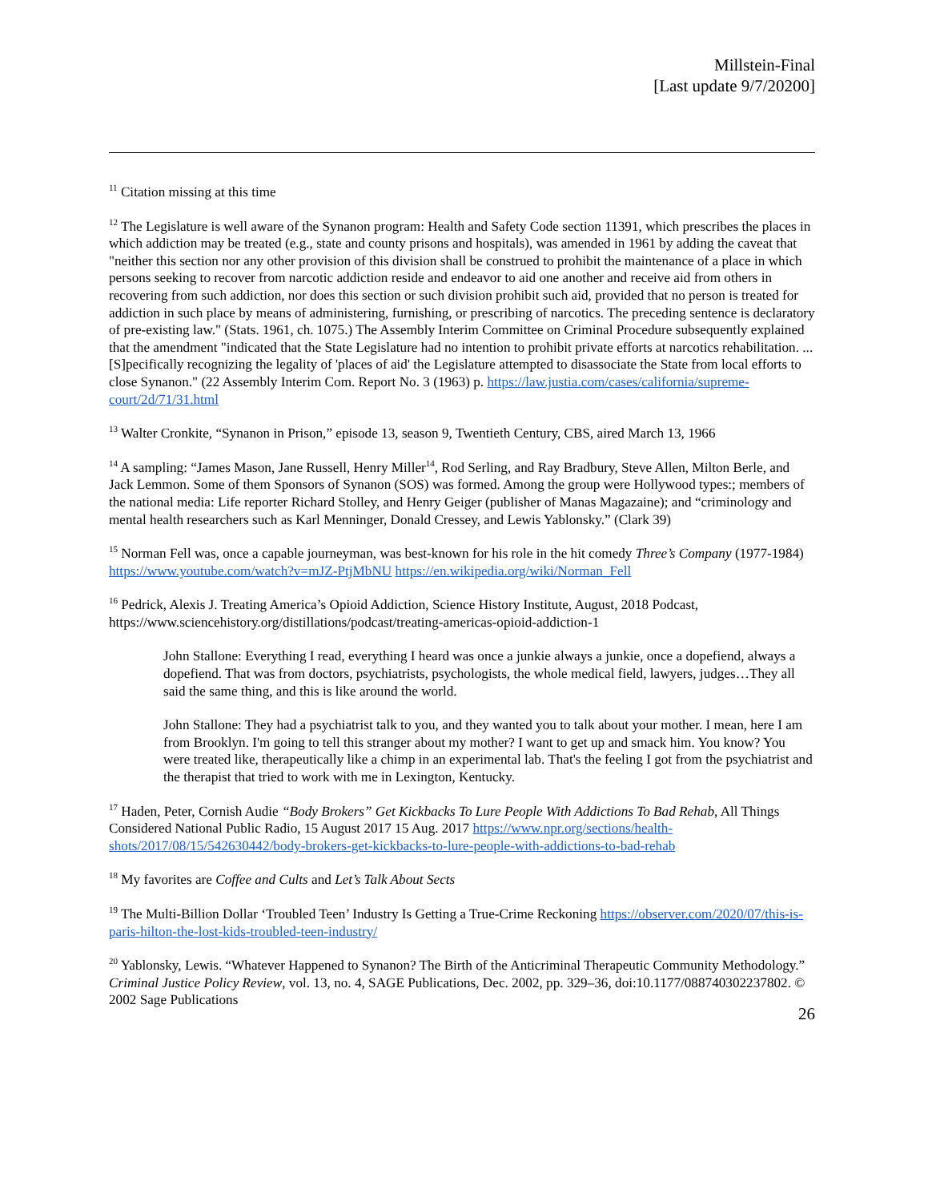Millstein-Final
[Last update 9/7/20200]
<sup>11</sup> Citation missing at this time
<sup>12</sup> The Legislature is well aware of the Synanon program: Health and Safety Code section 11391, which prescribes the places in which addiction may be treated (e.g., state and county prisons and hospitals), was amended in 1961 by adding the caveat that "neither this section nor any other provision of this division shall be construed to prohibit the maintenance of a place in which persons seeking to recover from narcotic addiction reside and endeavor to aid one another and receive aid from others in recovering from such addiction, nor does this section or such division prohibit such aid, provided that no person is treated for addiction in such place by means of administering, furnishing, or prescribing of narcotics. The preceding sentence is declaratory of pre-existing law." (Stats. 1961, ch. 1075.) The Assembly Interim Committee on Criminal Procedure subsequently explained that the amendment "indicated that the State Legislature had no intention to prohibit private efforts at narcotics rehabilitation. ... [S]pecifically recognizing the legality of 'places of aid' the Legislature attempted to disassociate the State from local efforts to close Synanon." (22 Assembly Interim Com. Report No. 3 (1963) p. https://law.justia.com/cases/california/supreme-court/2d/71/31.html
<sup>13</sup> Walter Cronkite, “Synanon in Prison,” episode 13, season 9, Twentieth Century, CBS, aired March 13, 1966
<sup>14</sup> A sampling: “James Mason, Jane Russell, Henry Miller<sup>14</sup>, Rod Serling, and Ray Bradbury, Steve Allen, Milton Berle, and Jack Lemmon. Some of them Sponsors of Synanon (SOS) was formed. Among the group were Hollywood types:; members of the national media: Life reporter Richard Stolley, and Henry Geiger (publisher of Manas Magazaine); and “criminology and mental health researchers such as Karl Menninger, Donald Cressey, and Lewis Yablonsky.” (Clark 39)
<sup>15</sup> Norman Fell was, once a capable journeyman, was best-known for his role in the hit comedy Three’s Company (1977-1984) https://www.youtube.com/watch?v=mJZ-PtjMbNU https://en.wikipedia.org/wiki/Norman_Fell
<sup>16</sup> Pedrick, Alexis J. Treating America’s Opioid Addiction, Science History Institute, August, 2018 Podcast, https://www.sciencehistory.org/distillations/podcast/treating-americas-opioid-addiction-1
John Stallone: Everything I read, everything I heard was once a junkie always a junkie, once a dopefiend, always a dopefiend. That was from doctors, psychiatrists, psychologists, the whole medical field, lawyers, judges…They all said the same thing, and this is like around the world.
John Stallone: They had a psychiatrist talk to you, and they wanted you to talk about your mother. I mean, here I am from Brooklyn. I'm going to tell this stranger about my mother? I want to get up and smack him. You know? You were treated like, therapeutically like a chimp in an experimental lab. That's the feeling I got from the psychiatrist and the therapist that tried to work with me in Lexington, Kentucky.
<sup>17</sup> Haden, Peter, Cornish Audie “Body Brokers” Get Kickbacks To Lure People With Addictions To Bad Rehab, All Things Considered National Public Radio, 15 August 2017 15 Aug. 2017 https://www.npr.org/sections/health-shots/2017/08/15/542630442/body-brokers-get-kickbacks-to-lure-people-with-addictions-to-bad-rehab
<sup>18</sup> My favorites are Coffee and Cults and Let’s Talk About Sects
<sup>19</sup> The Multi-Billion Dollar ‘Troubled Teen’ Industry Is Getting a True-Crime Reckoning https://observer.com/2020/07/this-is-paris-hilton-the-lost-kids-troubled-teen-industry/
<sup>20</sup> Yablonsky, Lewis. “Whatever Happened to Synanon? The Birth of the Anticriminal Therapeutic Community Methodology.” Criminal Justice Policy Review, vol. 13, no. 4, SAGE Publications, Dec. 2002, pp. 329–36, doi:10.1177/088740302237802. © 2002 Sage Publications
26